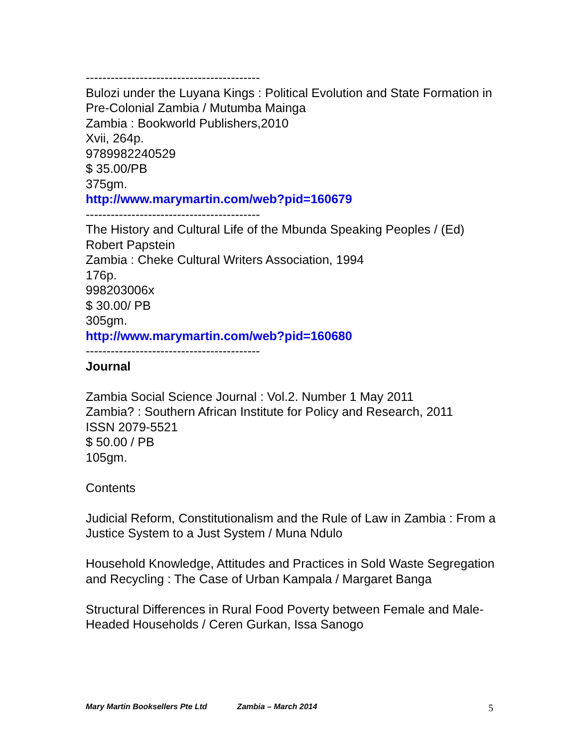------------------------------------------
Bulozi under the Luyana Kings : Political Evolution and State Formation in Pre-Colonial Zambia / Mutumba Mainga
Zambia : Bookworld Publishers,2010
Xvii, 264p.
9789982240529
$ 35.00/PB
375gm.
http://www.marymartin.com/web?pid=160679
------------------------------------------
The History and Cultural Life of the Mbunda Speaking Peoples / (Ed) Robert Papstein
Zambia : Cheke Cultural Writers Association, 1994
176p.
998203006x
$ 30.00/ PB
305gm.
http://www.marymartin.com/web?pid=160680
------------------------------------------
Journal
Zambia Social Science Journal : Vol.2. Number 1 May 2011
Zambia? : Southern African Institute for Policy and Research, 2011
ISSN 2079-5521
$ 50.00 / PB
105gm.
Contents
Judicial Reform, Constitutionalism and the Rule of Law in Zambia : From a Justice System to a Just System / Muna Ndulo
Household Knowledge, Attitudes and Practices in Sold Waste Segregation and Recycling : The Case of Urban Kampala / Margaret Banga
Structural Differences in Rural Food Poverty between Female and Male-Headed Households / Ceren Gurkan, Issa Sanogo
Mary Martin Booksellers Pte Ltd Zambia – March 2014 5